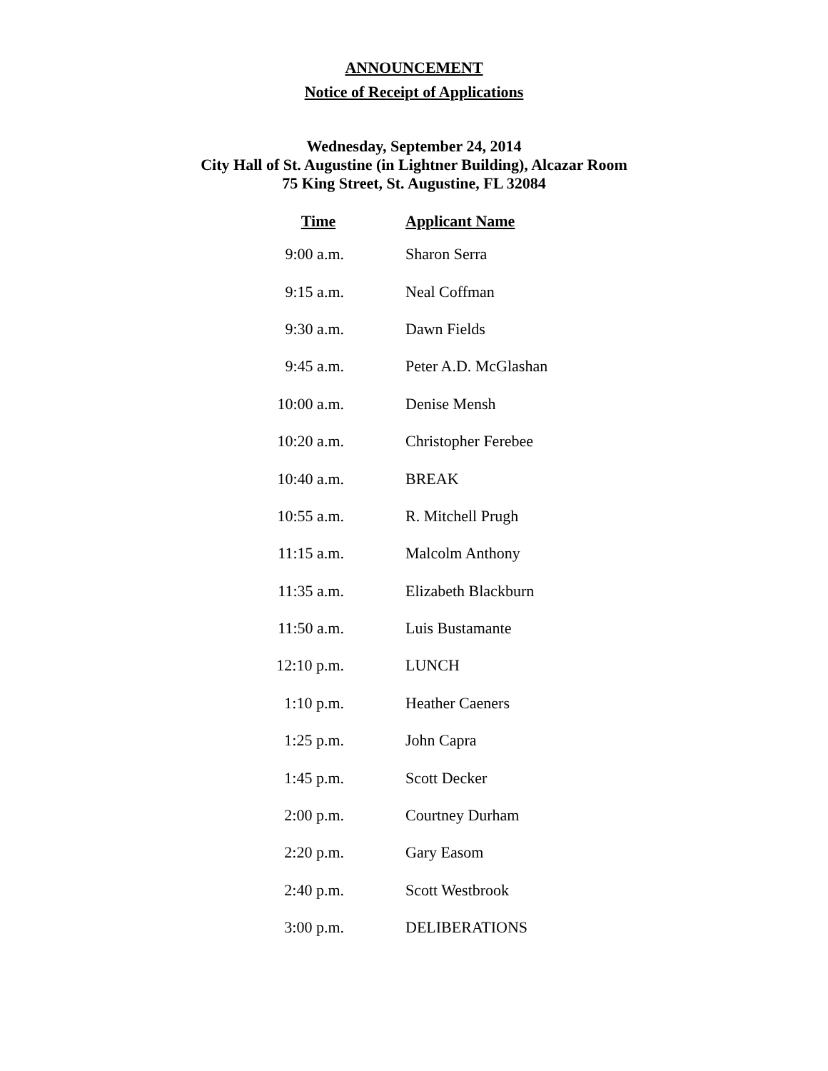ANNOUNCEMENT
Notice of Receipt of Applications
Wednesday, September 24, 2014
City Hall of St. Augustine (in Lightner Building), Alcazar Room
75 King Street, St. Augustine, FL 32084
| Time | Applicant Name |
| --- | --- |
| 9:00 a.m. | Sharon Serra |
| 9:15 a.m. | Neal Coffman |
| 9:30 a.m. | Dawn Fields |
| 9:45 a.m. | Peter A.D. McGlashan |
| 10:00 a.m. | Denise Mensh |
| 10:20 a.m. | Christopher Ferebee |
| 10:40 a.m. | BREAK |
| 10:55 a.m. | R. Mitchell Prugh |
| 11:15 a.m. | Malcolm Anthony |
| 11:35 a.m. | Elizabeth Blackburn |
| 11:50 a.m. | Luis Bustamante |
| 12:10 p.m. | LUNCH |
| 1:10 p.m. | Heather Caeners |
| 1:25 p.m. | John Capra |
| 1:45 p.m. | Scott Decker |
| 2:00 p.m. | Courtney Durham |
| 2:20 p.m. | Gary Easom |
| 2:40 p.m. | Scott Westbrook |
| 3:00 p.m. | DELIBERATIONS |